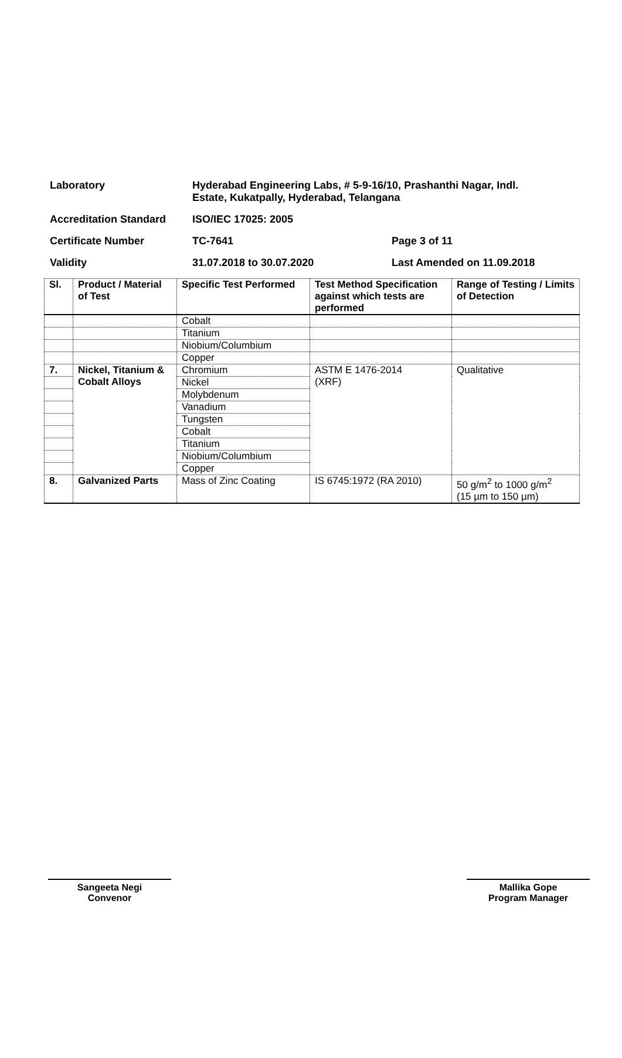Laboratory Hyderabad Engineering Labs, # 5-9-16/10, Prashanthi Nagar, Indl.
Estate, Kukatpally, Hyderabad, Telangana
Accreditation Standard ISO/IEC 17025: 2005
Certificate Number TC-7641 Page 3 of 11
Validity 31.07.2018 to 30.07.2020 Last Amended on 11.09.2018
| Sl. | Product / Material of Test | Specific Test Performed | Test Method Specification against which tests are performed | Range of Testing / Limits of Detection |
| --- | --- | --- | --- | --- |
| | | Cobalt | | |
| | | Titanium | | |
| | | Niobium/Columbium | | |
| | | Copper | | |
| 7. | Nickel, Titanium & Cobalt Alloys | Chromium | ASTM E 1476-2014 (XRF) | Qualitative |
| | | Nickel | | |
| | | Molybdenum | | |
| | | Vanadium | | |
| | | Tungsten | | |
| | | Cobalt | | |
| | | Titanium | | |
| | | Niobium/Columbium | | |
| | | Copper | | |
| 8. | Galvanized Parts | Mass of Zinc Coating | IS 6745:1972 (RA 2010) | 50 g/m<sup>2</sup> to 1000 g/m<sup>2</sup> (15 µm to 150 µm) |
Sangeeta Negi
Convenor
Mallika Gope
Program Manager